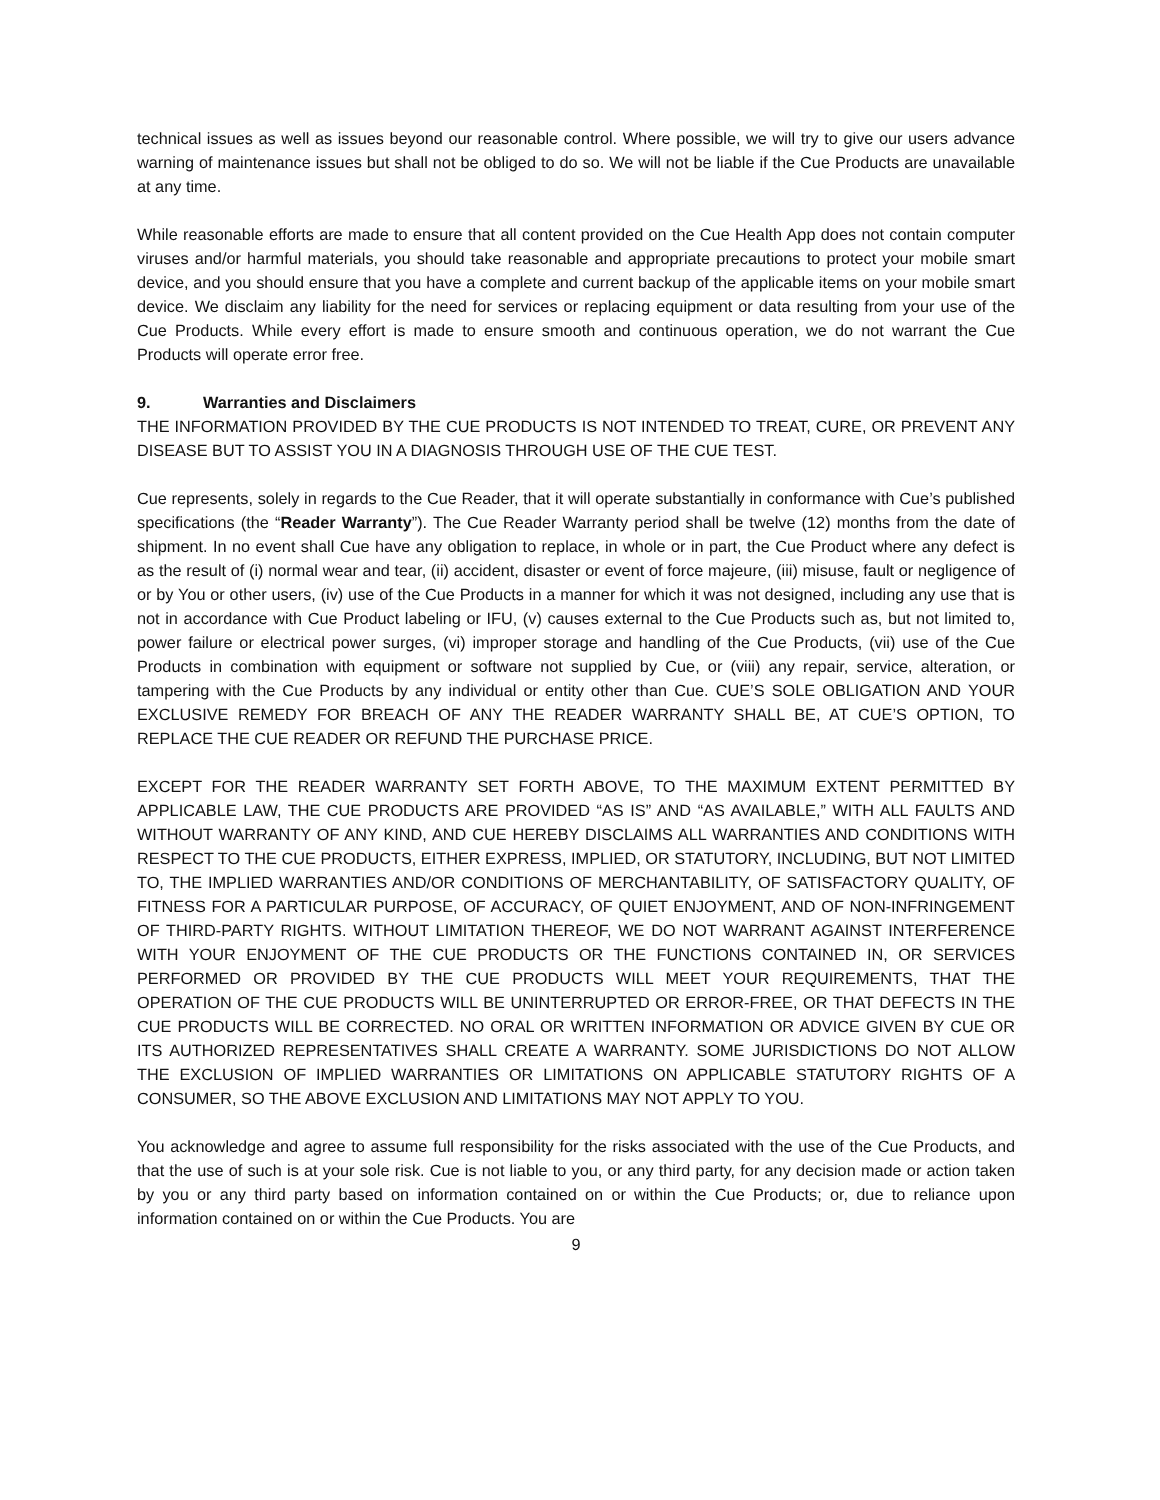technical issues as well as issues beyond our reasonable control. Where possible, we will try to give our users advance warning of maintenance issues but shall not be obliged to do so. We will not be liable if the Cue Products are unavailable at any time.
While reasonable efforts are made to ensure that all content provided on the Cue Health App does not contain computer viruses and/or harmful materials, you should take reasonable and appropriate precautions to protect your mobile smart device, and you should ensure that you have a complete and current backup of the applicable items on your mobile smart device. We disclaim any liability for the need for services or replacing equipment or data resulting from your use of the Cue Products. While every effort is made to ensure smooth and continuous operation, we do not warrant the Cue Products will operate error free.
9. Warranties and Disclaimers
THE INFORMATION PROVIDED BY THE CUE PRODUCTS IS NOT INTENDED TO TREAT, CURE, OR PREVENT ANY DISEASE BUT TO ASSIST YOU IN A DIAGNOSIS THROUGH USE OF THE CUE TEST.
Cue represents, solely in regards to the Cue Reader, that it will operate substantially in conformance with Cue’s published specifications (the “Reader Warranty”). The Cue Reader Warranty period shall be twelve (12) months from the date of shipment. In no event shall Cue have any obligation to replace, in whole or in part, the Cue Product where any defect is as the result of (i) normal wear and tear, (ii) accident, disaster or event of force majeure, (iii) misuse, fault or negligence of or by You or other users, (iv) use of the Cue Products in a manner for which it was not designed, including any use that is not in accordance with Cue Product labeling or IFU, (v) causes external to the Cue Products such as, but not limited to, power failure or electrical power surges, (vi) improper storage and handling of the Cue Products, (vii) use of the Cue Products in combination with equipment or software not supplied by Cue, or (viii) any repair, service, alteration, or tampering with the Cue Products by any individual or entity other than Cue. CUE’S SOLE OBLIGATION AND YOUR EXCLUSIVE REMEDY FOR BREACH OF ANY THE READER WARRANTY SHALL BE, AT CUE’S OPTION, TO REPLACE THE CUE READER OR REFUND THE PURCHASE PRICE.
EXCEPT FOR THE READER WARRANTY SET FORTH ABOVE, TO THE MAXIMUM EXTENT PERMITTED BY APPLICABLE LAW, THE CUE PRODUCTS ARE PROVIDED “AS IS” AND “AS AVAILABLE,” WITH ALL FAULTS AND WITHOUT WARRANTY OF ANY KIND, AND CUE HEREBY DISCLAIMS ALL WARRANTIES AND CONDITIONS WITH RESPECT TO THE CUE PRODUCTS, EITHER EXPRESS, IMPLIED, OR STATUTORY, INCLUDING, BUT NOT LIMITED TO, THE IMPLIED WARRANTIES AND/OR CONDITIONS OF MERCHANTABILITY, OF SATISFACTORY QUALITY, OF FITNESS FOR A PARTICULAR PURPOSE, OF ACCURACY, OF QUIET ENJOYMENT, AND OF NON-INFRINGEMENT OF THIRD-PARTY RIGHTS. WITHOUT LIMITATION THEREOF, WE DO NOT WARRANT AGAINST INTERFERENCE WITH YOUR ENJOYMENT OF THE CUE PRODUCTS OR THE FUNCTIONS CONTAINED IN, OR SERVICES PERFORMED OR PROVIDED BY THE CUE PRODUCTS WILL MEET YOUR REQUIREMENTS, THAT THE OPERATION OF THE CUE PRODUCTS WILL BE UNINTERRUPTED OR ERROR-FREE, OR THAT DEFECTS IN THE CUE PRODUCTS WILL BE CORRECTED. NO ORAL OR WRITTEN INFORMATION OR ADVICE GIVEN BY CUE OR ITS AUTHORIZED REPRESENTATIVES SHALL CREATE A WARRANTY. SOME JURISDICTIONS DO NOT ALLOW THE EXCLUSION OF IMPLIED WARRANTIES OR LIMITATIONS ON APPLICABLE STATUTORY RIGHTS OF A CONSUMER, SO THE ABOVE EXCLUSION AND LIMITATIONS MAY NOT APPLY TO YOU.
You acknowledge and agree to assume full responsibility for the risks associated with the use of the Cue Products, and that the use of such is at your sole risk. Cue is not liable to you, or any third party, for any decision made or action taken by you or any third party based on information contained on or within the Cue Products; or, due to reliance upon information contained on or within the Cue Products. You are
9